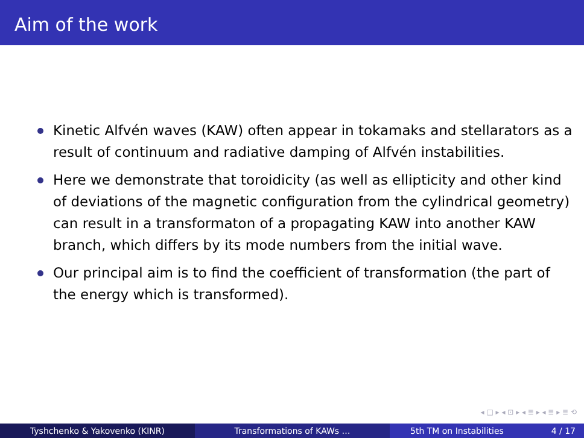Aim of the work
Kinetic Alfvén waves (KAW) often appear in tokamaks and stellarators as a result of continuum and radiative damping of Alfvén instabilities.
Here we demonstrate that toroidicity (as well as ellipticity and other kind of deviations of the magnetic configuration from the cylindrical geometry) can result in a transformaton of a propagating KAW into another KAW branch, which differs by its mode numbers from the initial wave.
Our principal aim is to find the coefficient of transformation (the part of the energy which is transformed).
◂ □ ▸ ◂ ⊡ ▸ ◂ ≣ ▸ ◂ ≣ ▸ ≣ ⟲
Tyshchenko & Yakovenko (KINR) Transformations of KAWs … 5th TM on Instabilities 4 / 17